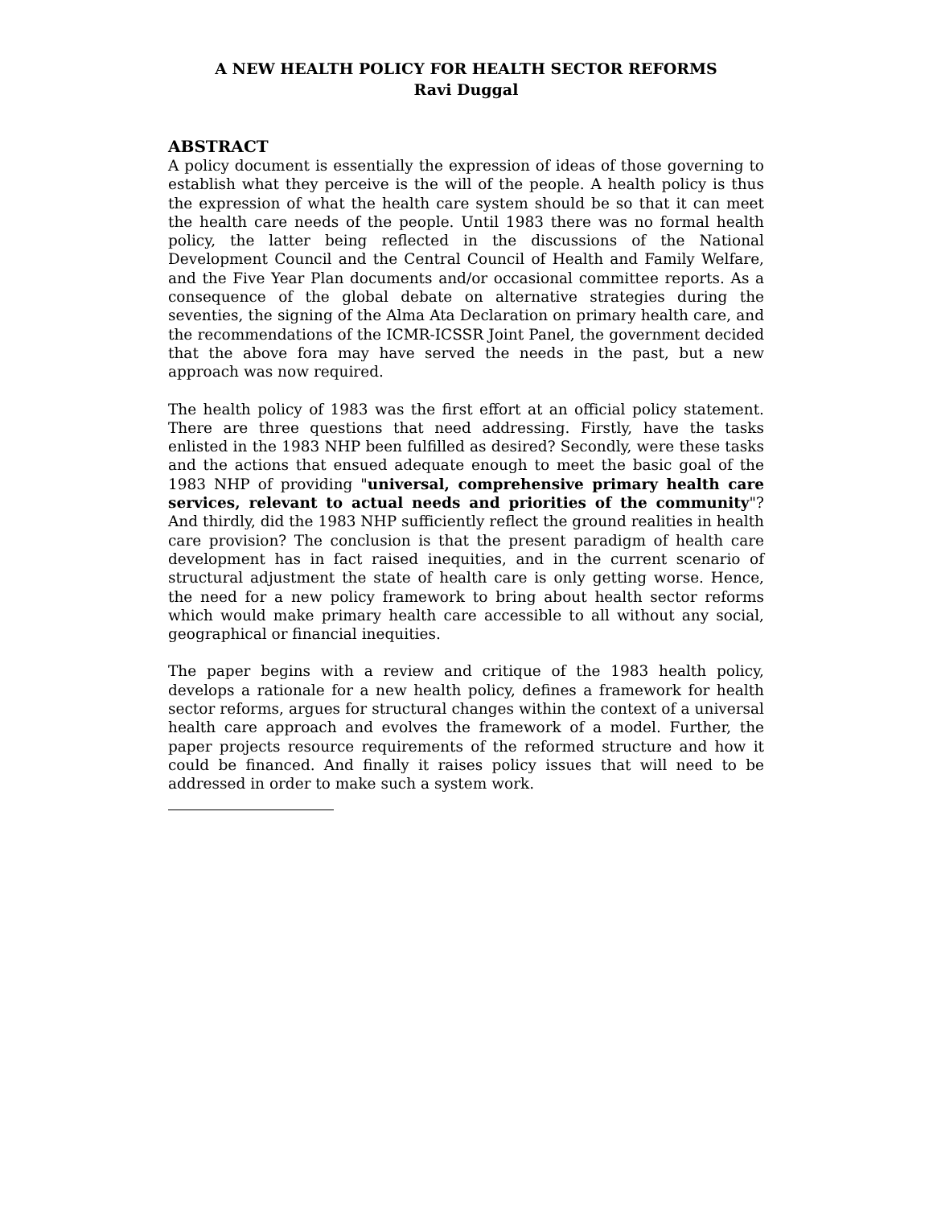A NEW HEALTH POLICY FOR HEALTH SECTOR REFORMS
Ravi Duggal
ABSTRACT
A policy document is essentially the expression of ideas of those governing to establish what they perceive is the will of the people. A health policy is thus the expression of what the health care system should be so that it can meet the health care needs of the people. Until 1983 there was no formal health policy, the latter being reflected in the discussions of the National Development Council and the Central Council of Health and Family Welfare, and the Five Year Plan documents and/or occasional committee reports. As a consequence of the global debate on alternative strategies during the seventies, the signing of the Alma Ata Declaration on primary health care, and the recommendations of the ICMR-ICSSR Joint Panel, the government decided that the above fora may have served the needs in the past, but a new approach was now required.
The health policy of 1983 was the first effort at an official policy statement. There are three questions that need addressing. Firstly, have the tasks enlisted in the 1983 NHP been fulfilled as desired? Secondly, were these tasks and the actions that ensued adequate enough to meet the basic goal of the 1983 NHP of providing "universal, comprehensive primary health care services, relevant to actual needs and priorities of the community"? And thirdly, did the 1983 NHP sufficiently reflect the ground realities in health care provision? The conclusion is that the present paradigm of health care development has in fact raised inequities, and in the current scenario of structural adjustment the state of health care is only getting worse. Hence, the need for a new policy framework to bring about health sector reforms which would make primary health care accessible to all without any social, geographical or financial inequities.
The paper begins with a review and critique of the 1983 health policy, develops a rationale for a new health policy, defines a framework for health sector reforms, argues for structural changes within the context of a universal health care approach and evolves the framework of a model. Further, the paper projects resource requirements of the reformed structure and how it could be financed. And finally it raises policy issues that will need to be addressed in order to make such a system work.